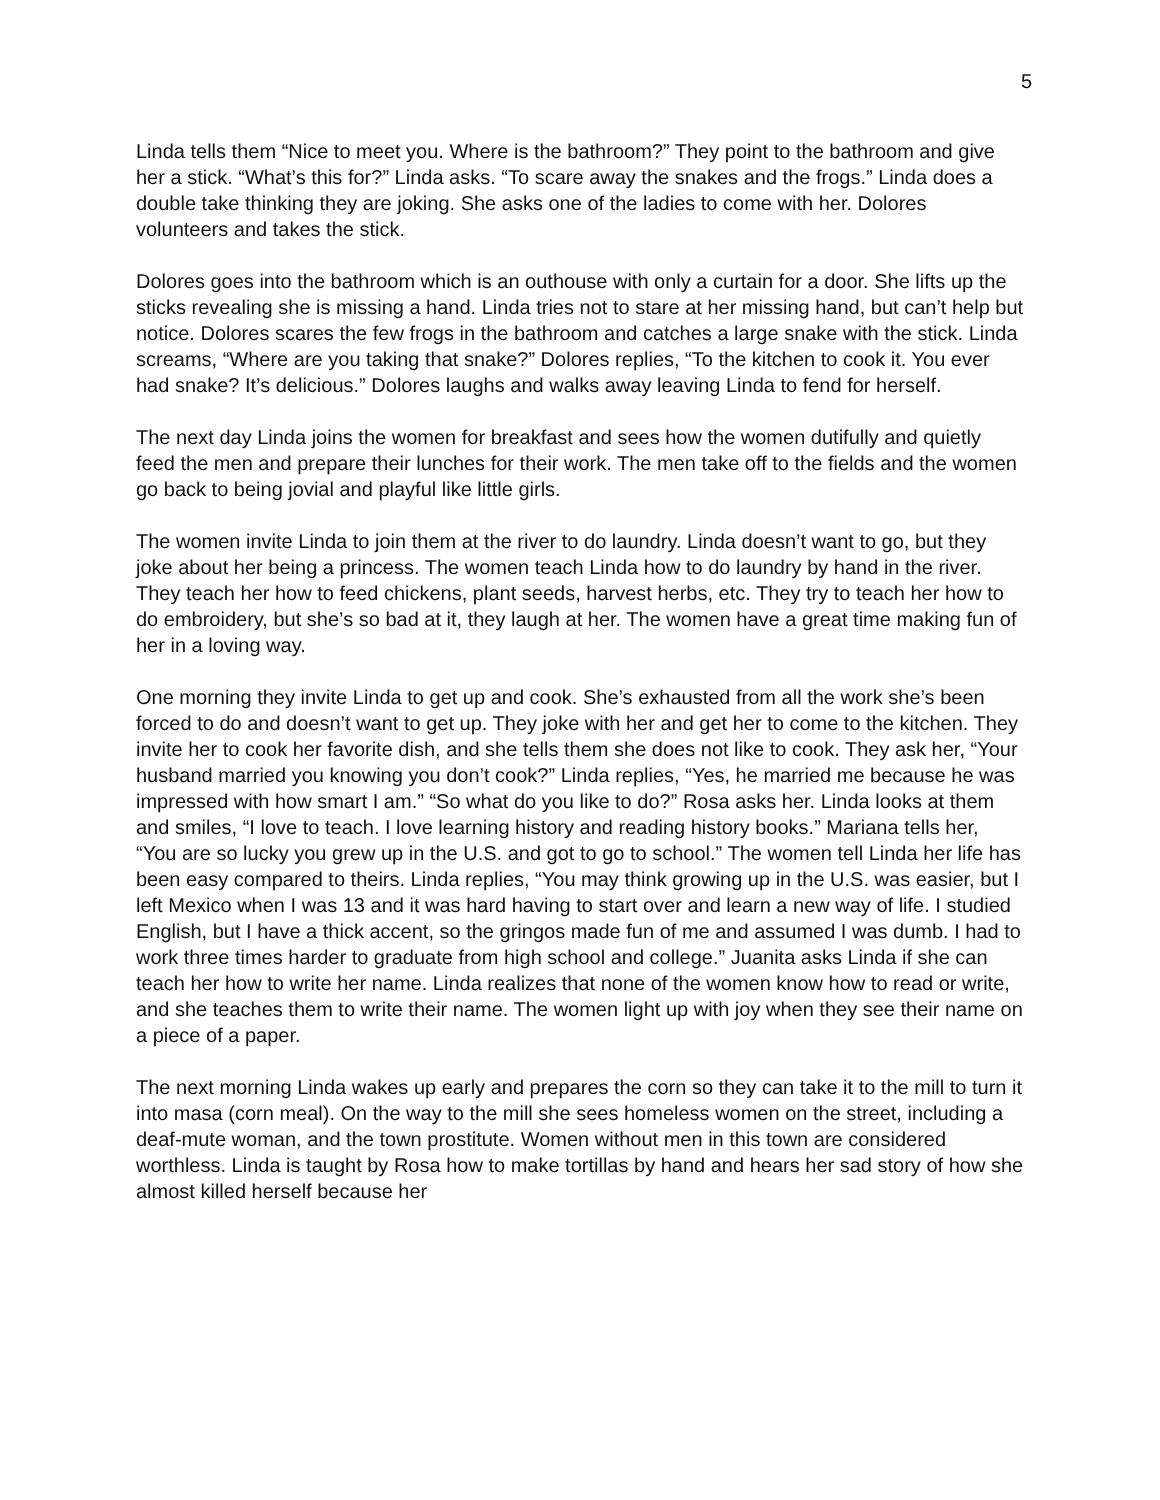5
Linda tells them “Nice to meet you. Where is the bathroom?” They point to the bathroom and give her a stick. “What’s this for?” Linda asks. “To scare away the snakes and the frogs.” Linda does a double take thinking they are joking. She asks one of the ladies to come with her. Dolores volunteers and takes the stick.
Dolores goes into the bathroom which is an outhouse with only a curtain for a door. She lifts up the sticks revealing she is missing a hand. Linda tries not to stare at her missing hand, but can’t help but notice. Dolores scares the few frogs in the bathroom and catches a large snake with the stick. Linda screams, “Where are you taking that snake?” Dolores replies, “To the kitchen to cook it. You ever had snake? It’s delicious.” Dolores laughs and walks away leaving Linda to fend for herself.
The next day Linda joins the women for breakfast and sees how the women dutifully and quietly feed the men and prepare their lunches for their work. The men take off to the fields and the women go back to being jovial and playful like little girls.
The women invite Linda to join them at the river to do laundry. Linda doesn’t want to go, but they joke about her being a princess. The women teach Linda how to do laundry by hand in the river. They teach her how to feed chickens, plant seeds, harvest herbs, etc. They try to teach her how to do embroidery, but she’s so bad at it, they laugh at her. The women have a great time making fun of her in a loving way.
One morning they invite Linda to get up and cook. She’s exhausted from all the work she’s been forced to do and doesn’t want to get up. They joke with her and get her to come to the kitchen. They invite her to cook her favorite dish, and she tells them she does not like to cook. They ask her, “Your husband married you knowing you don’t cook?” Linda replies, “Yes, he married me because he was impressed with how smart I am.” “So what do you like to do?” Rosa asks her. Linda looks at them and smiles, “I love to teach. I love learning history and reading history books.” Mariana tells her, “You are so lucky you grew up in the U.S. and got to go to school.” The women tell Linda her life has been easy compared to theirs. Linda replies, “You may think growing up in the U.S. was easier, but I left Mexico when I was 13 and it was hard having to start over and learn a new way of life. I studied English, but I have a thick accent, so the gringos made fun of me and assumed I was dumb. I had to work three times harder to graduate from high school and college.” Juanita asks Linda if she can teach her how to write her name. Linda realizes that none of the women know how to read or write, and she teaches them to write their name. The women light up with joy when they see their name on a piece of a paper.
The next morning Linda wakes up early and prepares the corn so they can take it to the mill to turn it into masa (corn meal). On the way to the mill she sees homeless women on the street, including a deaf-mute woman, and the town prostitute. Women without men in this town are considered worthless. Linda is taught by Rosa how to make tortillas by hand and hears her sad story of how she almost killed herself because her